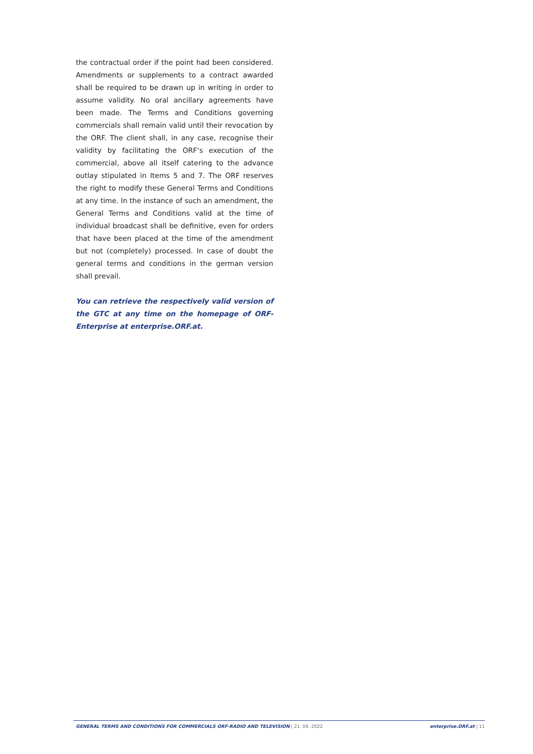the contractual order if the point had been considered. Amendments or supplements to a contract awarded shall be required to be drawn up in writing in order to assume validity. No oral ancillary agreements have been made. The Terms and Conditions governing commercials shall remain valid until their revocation by the ORF. The client shall, in any case, recognise their validity by facilitating the ORF‘s execution of the commercial, above all itself catering to the advance outlay stipulated in Items 5 and 7. The ORF reserves the right to modify these General Terms and Conditions at any time. In the instance of such an amendment, the General Terms and Conditions valid at the time of individual broadcast shall be definitive, even for orders that have been placed at the time of the amendment but not (completely) processed. In case of doubt the general terms and conditions in the german version shall prevail.
You can retrieve the respectively valid version of the GTC at any time on the homepage of ORF-Enterprise at enterprise.ORF.at.
GENERAL TERMS AND CONDITIONS FOR COMMERCIALS ORF-RADIO AND TELEVISION | 21. 04. 2022 enterprise.ORF.at | 11